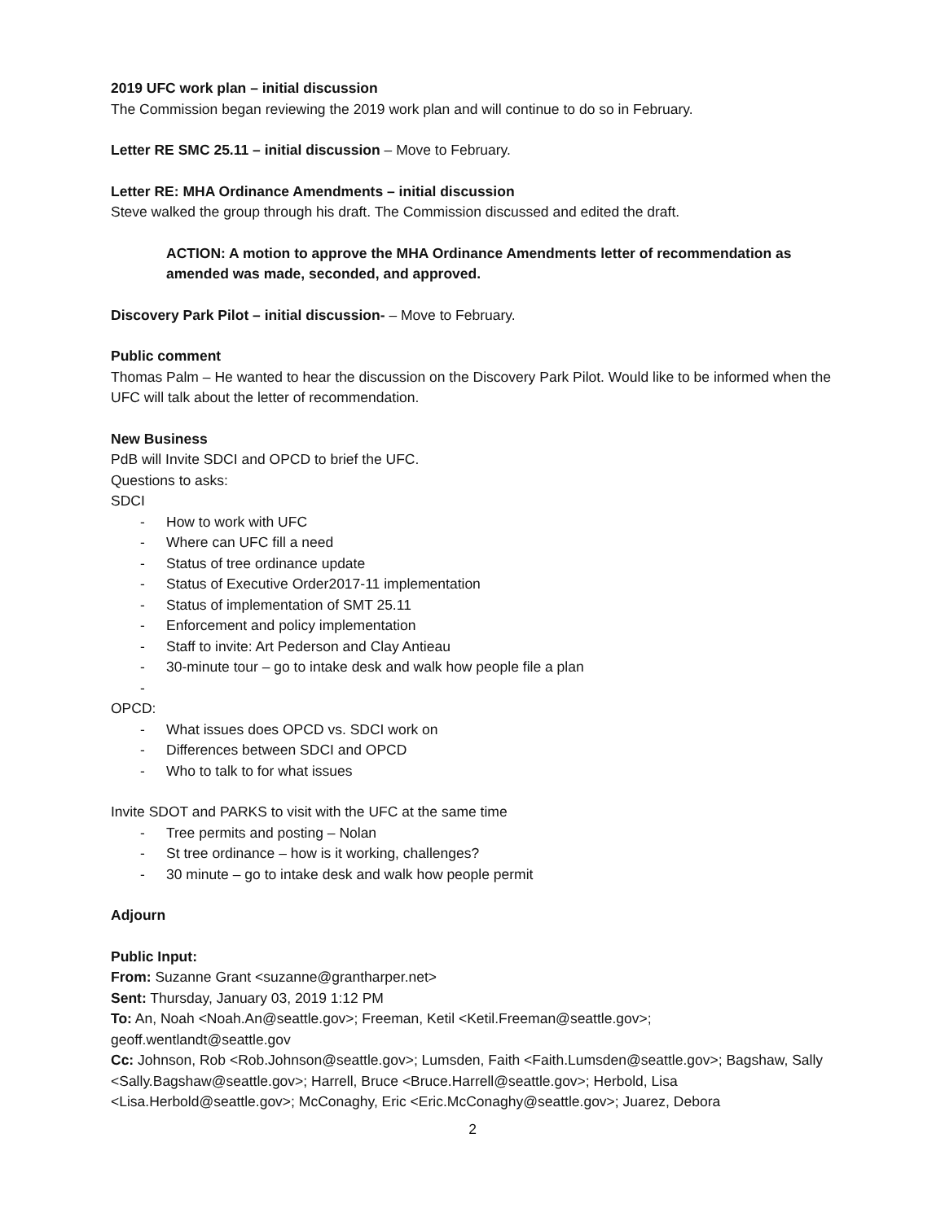2019 UFC work plan – initial discussion
The Commission began reviewing the 2019 work plan and will continue to do so in February.
Letter RE SMC 25.11 – initial discussion – Move to February.
Letter RE: MHA Ordinance Amendments – initial discussion
Steve walked the group through his draft. The Commission discussed and edited the draft.
ACTION: A motion to approve the MHA Ordinance Amendments letter of recommendation as amended was made, seconded, and approved.
Discovery Park Pilot – initial discussion- – Move to February.
Public comment
Thomas Palm – He wanted to hear the discussion on the Discovery Park Pilot. Would like to be informed when the UFC will talk about the letter of recommendation.
New Business
PdB will Invite SDCI and OPCD to brief the UFC.
Questions to asks:
SDCI
- How to work with UFC
- Where can UFC fill a need
- Status of tree ordinance update
- Status of Executive Order2017-11 implementation
- Status of implementation of SMT 25.11
- Enforcement and policy implementation
- Staff to invite: Art Pederson and Clay Antieau
- 30-minute tour – go to intake desk and walk how people file a plan
-
OPCD:
- What issues does OPCD vs. SDCI work on
- Differences between SDCI and OPCD
- Who to talk to for what issues
Invite SDOT and PARKS to visit with the UFC at the same time
- Tree permits and posting – Nolan
- St tree ordinance – how is it working, challenges?
- 30 minute – go to intake desk and walk how people permit
Adjourn
Public Input:
From: Suzanne Grant <suzanne@grantharper.net>
Sent: Thursday, January 03, 2019 1:12 PM
To: An, Noah <Noah.An@seattle.gov>; Freeman, Ketil <Ketil.Freeman@seattle.gov>; geoff.wentlandt@seattle.gov
Cc: Johnson, Rob <Rob.Johnson@seattle.gov>; Lumsden, Faith <Faith.Lumsden@seattle.gov>; Bagshaw, Sally <Sally.Bagshaw@seattle.gov>; Harrell, Bruce <Bruce.Harrell@seattle.gov>; Herbold, Lisa <Lisa.Herbold@seattle.gov>; McConaghy, Eric <Eric.McConaghy@seattle.gov>; Juarez, Debora
2